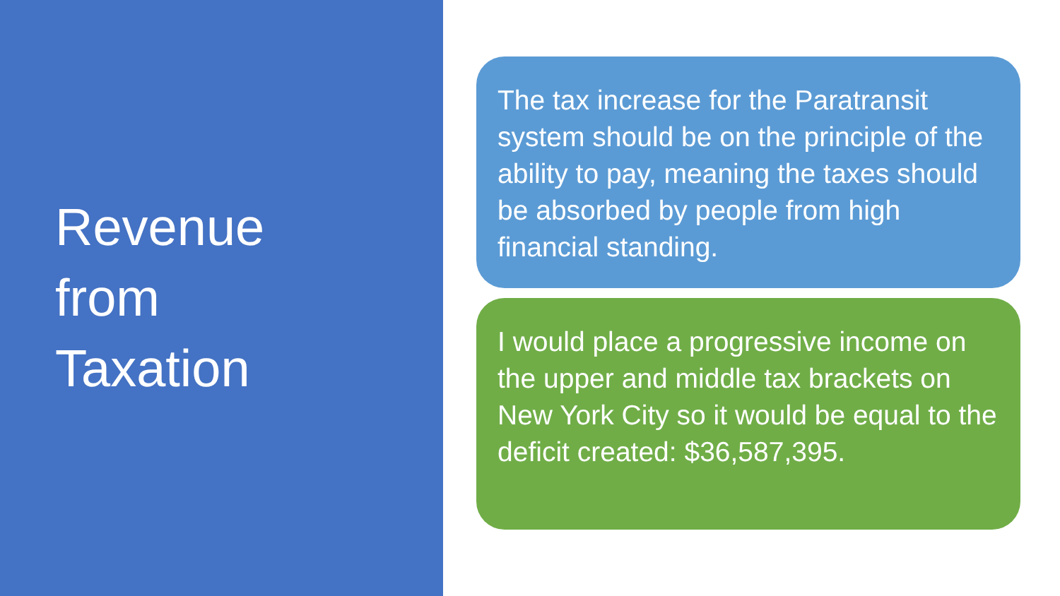Revenue
from
Taxation
The tax increase for the Paratransit system should be on the principle of the ability to pay, meaning the taxes should be absorbed by people from high financial standing.
I would place a progressive income on the upper and middle tax brackets on New York City so it would be equal to the deficit created: $36,587,395.